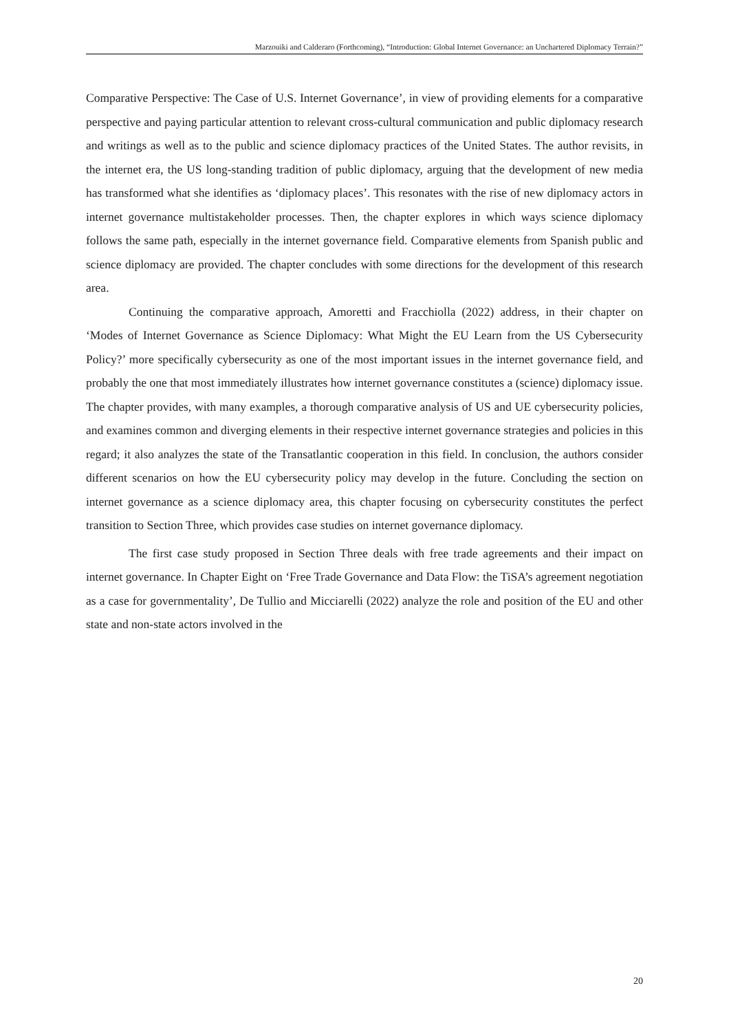Marzouiki and Calderaro (Forthcoming), “Introduction: Global Internet Governance: an Unchartered Diplomacy Terrain?”
Comparative Perspective: The Case of U.S. Internet Governance’, in view of providing elements for a comparative perspective and paying particular attention to relevant cross-cultural communication and public diplomacy research and writings as well as to the public and science diplomacy practices of the United States. The author revisits, in the internet era, the US long-standing tradition of public diplomacy, arguing that the development of new media has transformed what she identifies as ‘diplomacy places’. This resonates with the rise of new diplomacy actors in internet governance multistakeholder processes. Then, the chapter explores in which ways science diplomacy follows the same path, especially in the internet governance field. Comparative elements from Spanish public and science diplomacy are provided. The chapter concludes with some directions for the development of this research area.
Continuing the comparative approach, Amoretti and Fracchiolla (2022) address, in their chapter on ‘Modes of Internet Governance as Science Diplomacy: What Might the EU Learn from the US Cybersecurity Policy?’ more specifically cybersecurity as one of the most important issues in the internet governance field, and probably the one that most immediately illustrates how internet governance constitutes a (science) diplomacy issue. The chapter provides, with many examples, a thorough comparative analysis of US and UE cybersecurity policies, and examines common and diverging elements in their respective internet governance strategies and policies in this regard; it also analyzes the state of the Transatlantic cooperation in this field. In conclusion, the authors consider different scenarios on how the EU cybersecurity policy may develop in the future. Concluding the section on internet governance as a science diplomacy area, this chapter focusing on cybersecurity constitutes the perfect transition to Section Three, which provides case studies on internet governance diplomacy.
The first case study proposed in Section Three deals with free trade agreements and their impact on internet governance. In Chapter Eight on ‘Free Trade Governance and Data Flow: the TiSA’s agreement negotiation as a case for governmentality’, De Tullio and Micciarelli (2022) analyze the role and position of the EU and other state and non-state actors involved in the
20